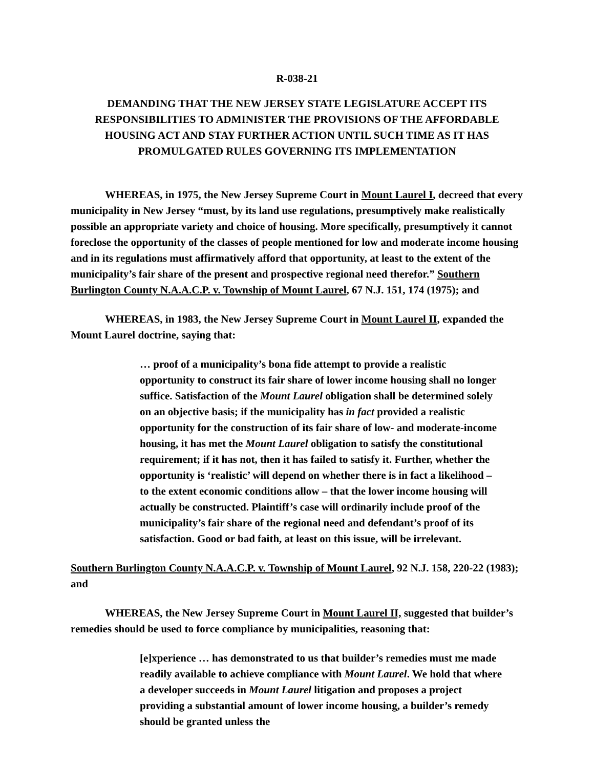R-038-21
DEMANDING THAT THE NEW JERSEY STATE LEGISLATURE ACCEPT ITS RESPONSIBILITIES TO ADMINISTER THE PROVISIONS OF THE AFFORDABLE HOUSING ACT AND STAY FURTHER ACTION UNTIL SUCH TIME AS IT HAS PROMULGATED RULES GOVERNING ITS IMPLEMENTATION
WHEREAS, in 1975, the New Jersey Supreme Court in Mount Laurel I, decreed that every municipality in New Jersey “must, by its land use regulations, presumptively make realistically possible an appropriate variety and choice of housing. More specifically, presumptively it cannot foreclose the opportunity of the classes of people mentioned for low and moderate income housing and in its regulations must affirmatively afford that opportunity, at least to the extent of the municipality’s fair share of the present and prospective regional need therefor.” Southern Burlington County N.A.A.C.P. v. Township of Mount Laurel, 67 N.J. 151, 174 (1975); and
WHEREAS, in 1983, the New Jersey Supreme Court in Mount Laurel II, expanded the Mount Laurel doctrine, saying that:
… proof of a municipality’s bona fide attempt to provide a realistic opportunity to construct its fair share of lower income housing shall no longer suffice. Satisfaction of the Mount Laurel obligation shall be determined solely on an objective basis; if the municipality has in fact provided a realistic opportunity for the construction of its fair share of low- and moderate-income housing, it has met the Mount Laurel obligation to satisfy the constitutional requirement; if it has not, then it has failed to satisfy it. Further, whether the opportunity is ‘realistic’ will depend on whether there is in fact a likelihood – to the extent economic conditions allow – that the lower income housing will actually be constructed. Plaintiff’s case will ordinarily include proof of the municipality’s fair share of the regional need and defendant’s proof of its satisfaction. Good or bad faith, at least on this issue, will be irrelevant.
Southern Burlington County N.A.A.C.P. v. Township of Mount Laurel, 92 N.J. 158, 220-22 (1983); and
WHEREAS, the New Jersey Supreme Court in Mount Laurel II, suggested that builder’s remedies should be used to force compliance by municipalities, reasoning that:
[e]xperience … has demonstrated to us that builder’s remedies must me made readily available to achieve compliance with Mount Laurel. We hold that where a developer succeeds in Mount Laurel litigation and proposes a project providing a substantial amount of lower income housing, a builder’s remedy should be granted unless the